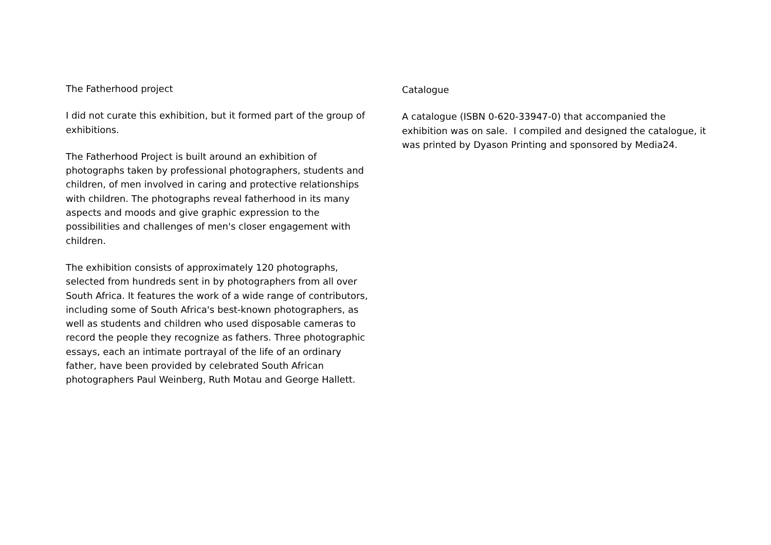The Fatherhood project
I did not curate this exhibition, but it formed part of the group of exhibitions.
The Fatherhood Project is built around an exhibition of photographs taken by professional photographers, students and children, of men involved in caring and protective relationships with children. The photographs reveal fatherhood in its many aspects and moods and give graphic expression to the possibilities and challenges of men's closer engagement with children.
The exhibition consists of approximately 120 photographs, selected from hundreds sent in by photographers from all over South Africa. It features the work of a wide range of contributors, including some of South Africa's best-known photographers, as well as students and children who used disposable cameras to record the people they recognize as fathers. Three photographic essays, each an intimate portrayal of the life of an ordinary father, have been provided by celebrated South African photographers Paul Weinberg, Ruth Motau and George Hallett.
Catalogue
A catalogue (ISBN 0-620-33947-0) that accompanied the exhibition was on sale. I compiled and designed the catalogue, it was printed by Dyason Printing and sponsored by Media24.